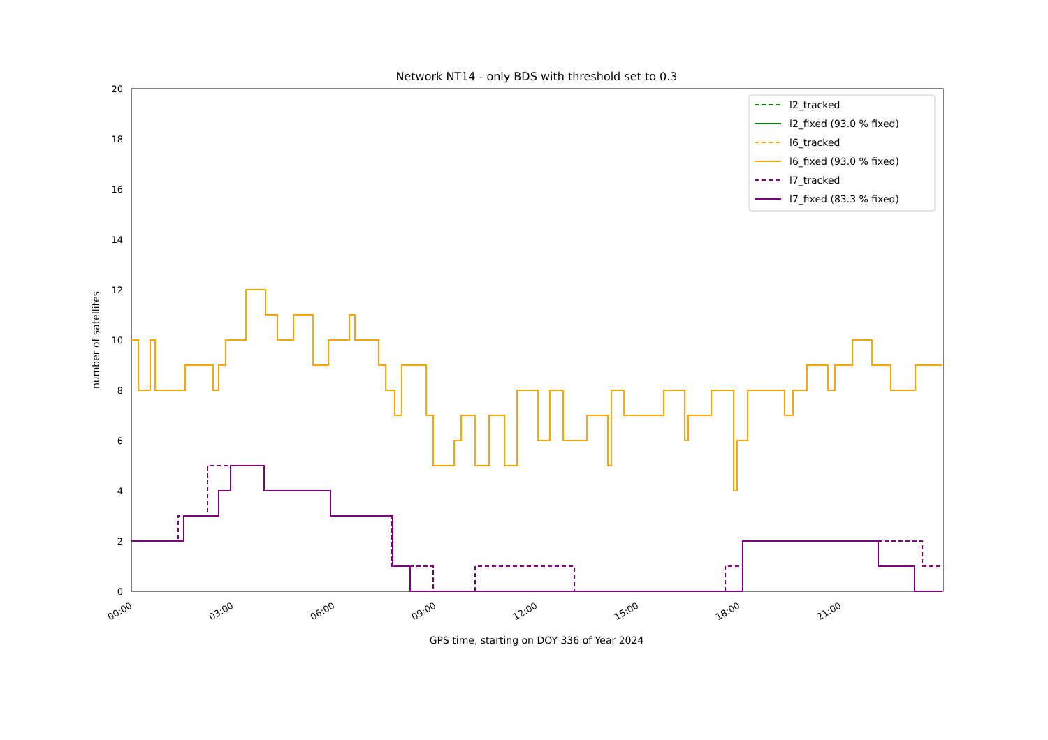Network NT14 - only BDS with threshold set to 0.3
0
2
4
6
8
10
12
14
16
18
20
00:00
03:00
06:00
09:00
12:00
15:00
18:00
21:00
GPS time, starting on DOY 336 of Year 2024
number of satellites
l2_tracked
l2_fixed (93.0 % fixed)
l6_tracked
l6_fixed (93.0 % fixed)
l7_tracked
l7_fixed (83.3 % fixed)